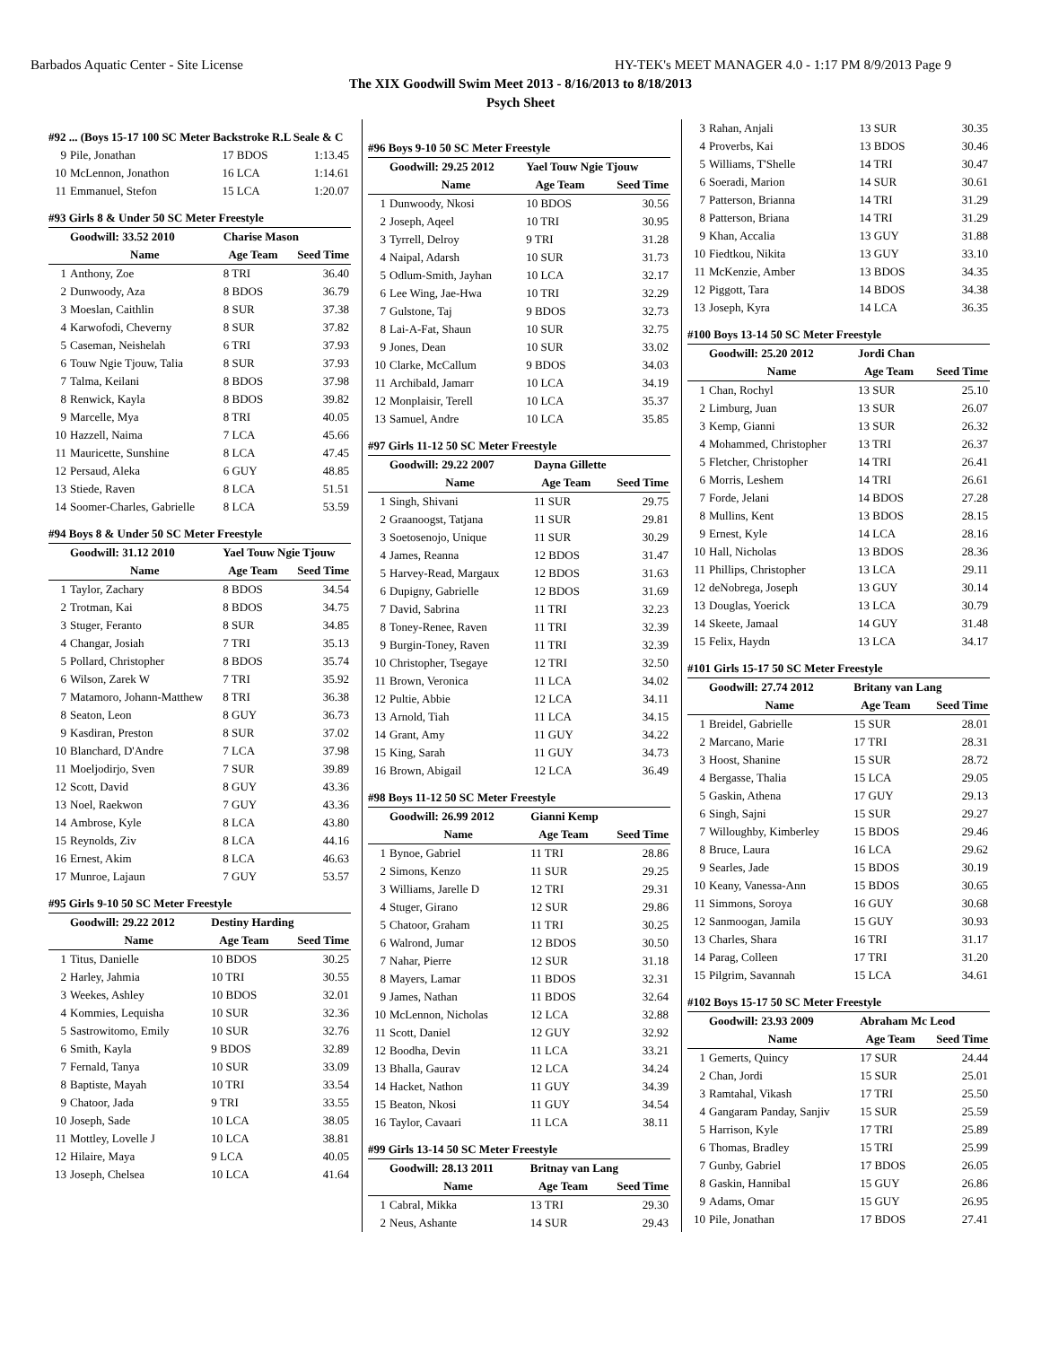Barbados Aquatic Center - Site License HY-TEK's MEET MANAGER 4.0 - 1:17 PM 8/9/2013 Page 9
The XIX Goodwill Swim Meet 2013 - 8/16/2013 to 8/18/2013
Psych Sheet
#92 ... (Boys 15-17 100 SC Meter Backstroke R.L Seale & C
| 9 | Pile, Jonathan | 17 BDOS | 1:13.45 |
| 10 | McLennon, Jonathon | 16 LCA | 1:14.61 |
| 11 | Emmanuel, Stefon | 15 LCA | 1:20.07 |
#93 Girls 8 & Under 50 SC Meter Freestyle
| | Goodwill: 33.52 2010 | Charise Mason | |
| | Name | Age Team | Seed Time |
| 1 | Anthony, Zoe | 8 TRI | 36.40 |
| 2 | Dunwoody, Aza | 8 BDOS | 36.79 |
| 3 | Moeslan, Caithlin | 8 SUR | 37.38 |
| 4 | Karwofodi, Cheverny | 8 SUR | 37.82 |
| 5 | Caseman, Neishelah | 6 TRI | 37.93 |
| 6 | Touw Ngie Tjouw, Talia | 8 SUR | 37.93 |
| 7 | Talma, Keilani | 8 BDOS | 37.98 |
| 8 | Renwick, Kayla | 8 BDOS | 39.82 |
| 9 | Marcelle, Mya | 8 TRI | 40.05 |
| 10 | Hazzell, Naima | 7 LCA | 45.66 |
| 11 | Mauricette, Sunshine | 8 LCA | 47.45 |
| 12 | Persaud, Aleka | 6 GUY | 48.85 |
| 13 | Stiede, Raven | 8 LCA | 51.51 |
| 14 | Soomer-Charles, Gabrielle | 8 LCA | 53.59 |
#94 Boys 8 & Under 50 SC Meter Freestyle
| | Goodwill: 31.12 2010 | Yael Touw Ngie Tjouw | |
| | Name | Age Team | Seed Time |
| 1 | Taylor, Zachary | 8 BDOS | 34.54 |
| 2 | Trotman, Kai | 8 BDOS | 34.75 |
| 3 | Stuger, Feranto | 8 SUR | 34.85 |
| 4 | Changar, Josiah | 7 TRI | 35.13 |
| 5 | Pollard, Christopher | 8 BDOS | 35.74 |
| 6 | Wilson, Zarek W | 7 TRI | 35.92 |
| 7 | Matamoro, Johann-Matthew | 8 TRI | 36.38 |
| 8 | Seaton, Leon | 8 GUY | 36.73 |
| 9 | Kasdiran, Preston | 8 SUR | 37.02 |
| 10 | Blanchard, D'Andre | 7 LCA | 37.98 |
| 11 | Moeljodirjo, Sven | 7 SUR | 39.89 |
| 12 | Scott, David | 8 GUY | 43.36 |
| 13 | Noel, Raekwon | 7 GUY | 43.36 |
| 14 | Ambrose, Kyle | 8 LCA | 43.80 |
| 15 | Reynolds, Ziv | 8 LCA | 44.16 |
| 16 | Ernest, Akim | 8 LCA | 46.63 |
| 17 | Munroe, Lajaun | 7 GUY | 53.57 |
#95 Girls 9-10 50 SC Meter Freestyle
| | Goodwill: 29.22 2012 | Destiny Harding | |
| | Name | Age Team | Seed Time |
| 1 | Titus, Danielle | 10 BDOS | 30.25 |
| 2 | Harley, Jahmia | 10 TRI | 30.55 |
| 3 | Weekes, Ashley | 10 BDOS | 32.01 |
| 4 | Kommies, Lequisha | 10 SUR | 32.36 |
| 5 | Sastrowitomo, Emily | 10 SUR | 32.76 |
| 6 | Smith, Kayla | 9 BDOS | 32.89 |
| 7 | Fernald, Tanya | 10 SUR | 33.09 |
| 8 | Baptiste, Mayah | 10 TRI | 33.54 |
| 9 | Chatoor, Jada | 9 TRI | 33.55 |
| 10 | Joseph, Sade | 10 LCA | 38.05 |
| 11 | Mottley, Lovelle J | 10 LCA | 38.81 |
| 12 | Hilaire, Maya | 9 LCA | 40.05 |
| 13 | Joseph, Chelsea | 10 LCA | 41.64 |
#96 Boys 9-10 50 SC Meter Freestyle
| | Goodwill: 29.25 2012 | Yael Touw Ngie Tjouw | |
| | Name | Age Team | Seed Time |
| 1 | Dunwoody, Nkosi | 10 BDOS | 30.56 |
| 2 | Joseph, Aqeel | 10 TRI | 30.95 |
| 3 | Tyrrell, Delroy | 9 TRI | 31.28 |
| 4 | Naipal, Adarsh | 10 SUR | 31.73 |
| 5 | Odlum-Smith, Jayhan | 10 LCA | 32.17 |
| 6 | Lee Wing, Jae-Hwa | 10 TRI | 32.29 |
| 7 | Gulstone, Taj | 9 BDOS | 32.73 |
| 8 | Lai-A-Fat, Shaun | 10 SUR | 32.75 |
| 9 | Jones, Dean | 10 SUR | 33.02 |
| 10 | Clarke, McCallum | 9 BDOS | 34.03 |
| 11 | Archibald, Jamarr | 10 LCA | 34.19 |
| 12 | Monplaisir, Terell | 10 LCA | 35.37 |
| 13 | Samuel, Andre | 10 LCA | 35.85 |
#97 Girls 11-12 50 SC Meter Freestyle
| | Goodwill: 29.22 2007 | Dayna Gillette | |
| | Name | Age Team | Seed Time |
| 1 | Singh, Shivani | 11 SUR | 29.75 |
| 2 | Graanoogst, Tatjana | 11 SUR | 29.81 |
| 3 | Soetosenojo, Unique | 11 SUR | 30.29 |
| 4 | James, Reanna | 12 BDOS | 31.47 |
| 5 | Harvey-Read, Margaux | 12 BDOS | 31.63 |
| 6 | Dupigny, Gabrielle | 12 BDOS | 31.69 |
| 7 | David, Sabrina | 11 TRI | 32.23 |
| 8 | Toney-Renee, Raven | 11 TRI | 32.39 |
| 9 | Burgin-Toney, Raven | 11 TRI | 32.39 |
| 10 | Christopher, Tsegaye | 12 TRI | 32.50 |
| 11 | Brown, Veronica | 11 LCA | 34.02 |
| 12 | Pultie, Abbie | 12 LCA | 34.11 |
| 13 | Arnold, Tiah | 11 LCA | 34.15 |
| 14 | Grant, Amy | 11 GUY | 34.22 |
| 15 | King, Sarah | 11 GUY | 34.73 |
| 16 | Brown, Abigail | 12 LCA | 36.49 |
#98 Boys 11-12 50 SC Meter Freestyle
| | Goodwill: 26.99 2012 | Gianni Kemp | |
| | Name | Age Team | Seed Time |
| 1 | Bynoe, Gabriel | 11 TRI | 28.86 |
| 2 | Simons, Kenzo | 11 SUR | 29.25 |
| 3 | Williams, Jarelle D | 12 TRI | 29.31 |
| 4 | Stuger, Girano | 12 SUR | 29.86 |
| 5 | Chatoor, Graham | 11 TRI | 30.25 |
| 6 | Walrond, Jumar | 12 BDOS | 30.50 |
| 7 | Nahar, Pierre | 12 SUR | 31.18 |
| 8 | Mayers, Lamar | 11 BDOS | 32.31 |
| 9 | James, Nathan | 11 BDOS | 32.64 |
| 10 | McLennon, Nicholas | 12 LCA | 32.88 |
| 11 | Scott, Daniel | 12 GUY | 32.92 |
| 12 | Boodha, Devin | 11 LCA | 33.21 |
| 13 | Bhalla, Gaurav | 12 LCA | 34.24 |
| 14 | Hacket, Nathon | 11 GUY | 34.39 |
| 15 | Beaton, Nkosi | 11 GUY | 34.54 |
| 16 | Taylor, Cavaari | 11 LCA | 38.11 |
#99 Girls 13-14 50 SC Meter Freestyle
| | Goodwill: 28.13 2011 | Britnay van Lang | |
| | Name | Age Team | Seed Time |
| 1 | Cabral, Mikka | 13 TRI | 29.30 |
| 2 | Neus, Ashante | 14 SUR | 29.43 |
| 3 | Rahan, Anjali | 13 SUR | 30.35 |
| 4 | Proverbs, Kai | 13 BDOS | 30.46 |
| 5 | Williams, T'Shelle | 14 TRI | 30.47 |
| 6 | Soeradi, Marion | 14 SUR | 30.61 |
| 7 | Patterson, Brianna | 14 TRI | 31.29 |
| 8 | Patterson, Briana | 14 TRI | 31.29 |
| 9 | Khan, Accalia | 13 GUY | 31.88 |
| 10 | Fiedtkou, Nikita | 13 GUY | 33.10 |
| 11 | McKenzie, Amber | 13 BDOS | 34.35 |
| 12 | Piggott, Tara | 14 BDOS | 34.38 |
| 13 | Joseph, Kyra | 14 LCA | 36.35 |
#100 Boys 13-14 50 SC Meter Freestyle
| | Goodwill: 25.20 2012 | Jordi Chan | |
| | Name | Age Team | Seed Time |
| 1 | Chan, Rochyl | 13 SUR | 25.10 |
| 2 | Limburg, Juan | 13 SUR | 26.07 |
| 3 | Kemp, Gianni | 13 SUR | 26.32 |
| 4 | Mohammed, Christopher | 13 TRI | 26.37 |
| 5 | Fletcher, Christopher | 14 TRI | 26.41 |
| 6 | Morris, Leshem | 14 TRI | 26.61 |
| 7 | Forde, Jelani | 14 BDOS | 27.28 |
| 8 | Mullins, Kent | 13 BDOS | 28.15 |
| 9 | Ernest, Kyle | 14 LCA | 28.16 |
| 10 | Hall, Nicholas | 13 BDOS | 28.36 |
| 11 | Phillips, Christopher | 13 LCA | 29.11 |
| 12 | deNobrega, Joseph | 13 GUY | 30.14 |
| 13 | Douglas, Yoerick | 13 LCA | 30.79 |
| 14 | Skeete, Jamaal | 14 GUY | 31.48 |
| 15 | Felix, Haydn | 13 LCA | 34.17 |
#101 Girls 15-17 50 SC Meter Freestyle
| | Goodwill: 27.74 2012 | Britany van Lang | |
| | Name | Age Team | Seed Time |
| 1 | Breidel, Gabrielle | 15 SUR | 28.01 |
| 2 | Marcano, Marie | 17 TRI | 28.31 |
| 3 | Hoost, Shanine | 15 SUR | 28.72 |
| 4 | Bergasse, Thalia | 15 LCA | 29.05 |
| 5 | Gaskin, Athena | 17 GUY | 29.13 |
| 6 | Singh, Sajni | 15 SUR | 29.27 |
| 7 | Willoughby, Kimberley | 15 BDOS | 29.46 |
| 8 | Bruce, Laura | 16 LCA | 29.62 |
| 9 | Searles, Jade | 15 BDOS | 30.19 |
| 10 | Keany, Vanessa-Ann | 15 BDOS | 30.65 |
| 11 | Simmons, Soroya | 16 GUY | 30.68 |
| 12 | Sanmoogan, Jamila | 15 GUY | 30.93 |
| 13 | Charles, Shara | 16 TRI | 31.17 |
| 14 | Parag, Colleen | 17 TRI | 31.20 |
| 15 | Pilgrim, Savannah | 15 LCA | 34.61 |
#102 Boys 15-17 50 SC Meter Freestyle
| | Goodwill: 23.93 2009 | Abraham Mc Leod | |
| | Name | Age Team | Seed Time |
| 1 | Gemerts, Quincy | 17 SUR | 24.44 |
| 2 | Chan, Jordi | 15 SUR | 25.01 |
| 3 | Ramtahal, Vikash | 17 TRI | 25.50 |
| 4 | Gangaram Panday, Sanjiv | 15 SUR | 25.59 |
| 5 | Harrison, Kyle | 17 TRI | 25.89 |
| 6 | Thomas, Bradley | 15 TRI | 25.99 |
| 7 | Gunby, Gabriel | 17 BDOS | 26.05 |
| 8 | Gaskin, Hannibal | 15 GUY | 26.86 |
| 9 | Adams, Omar | 15 GUY | 26.95 |
| 10 | Pile, Jonathan | 17 BDOS | 27.41 |